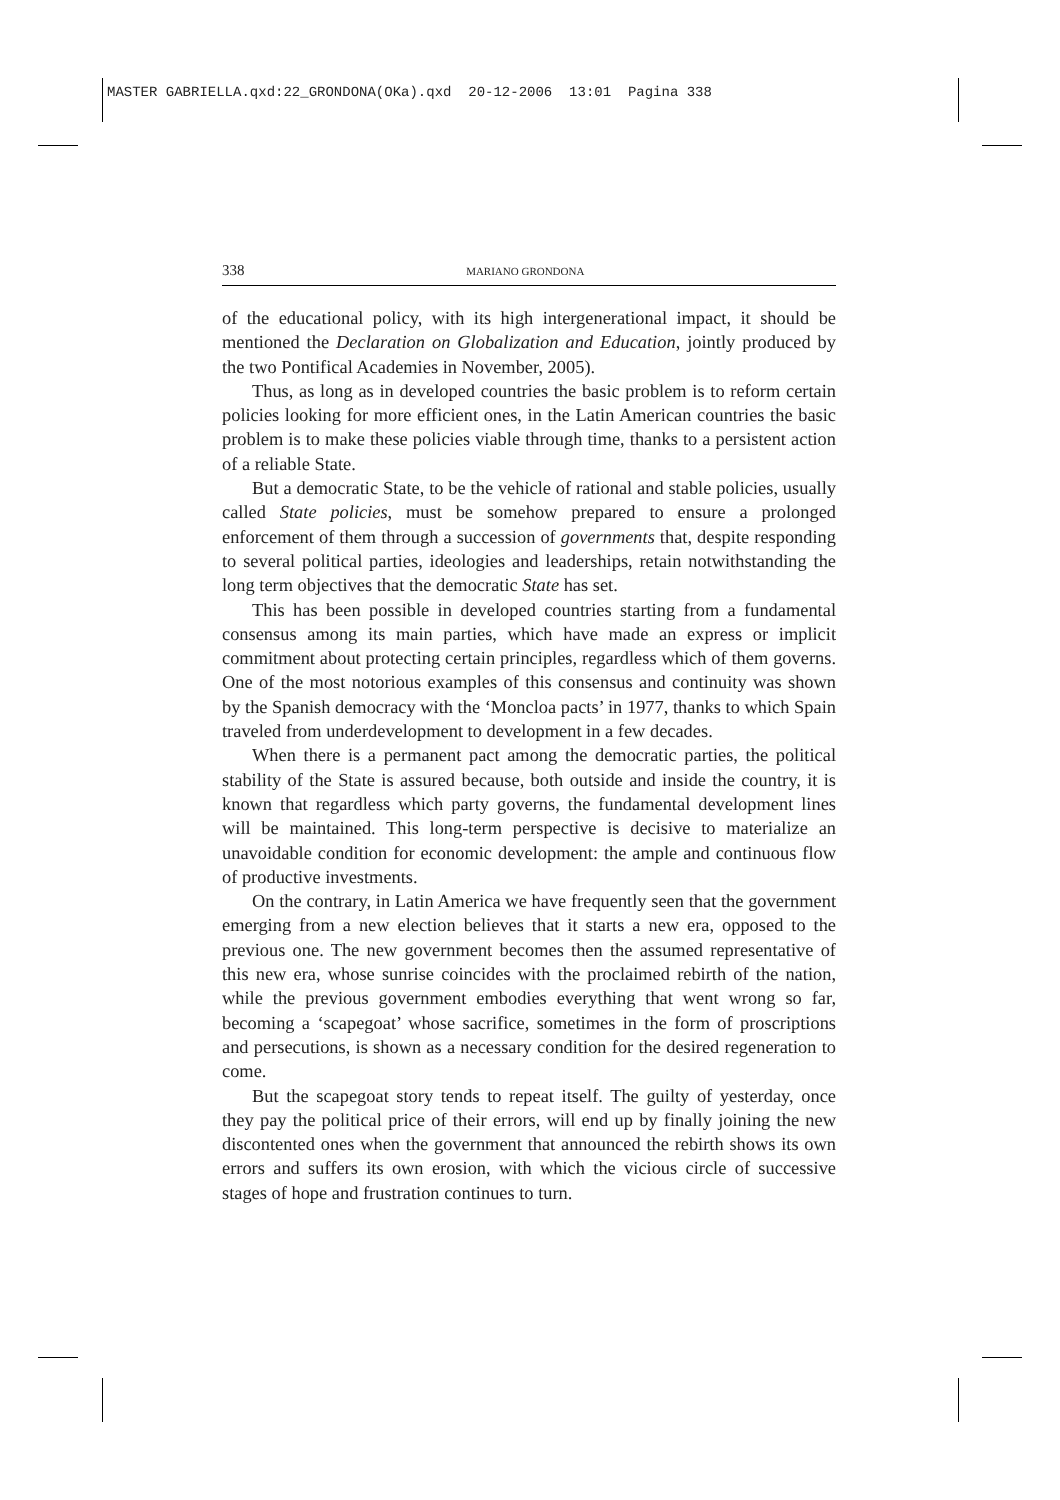MASTER GABRIELLA.qxd:22_GRONDONA(OKa).qxd 20-12-2006 13:01 Pagina 338
338 MARIANO GRONDONA
of the educational policy, with its high intergenerational impact, it should be mentioned the Declaration on Globalization and Education, jointly produced by the two Pontifical Academies in November, 2005).
Thus, as long as in developed countries the basic problem is to reform certain policies looking for more efficient ones, in the Latin American countries the basic problem is to make these policies viable through time, thanks to a persistent action of a reliable State.
But a democratic State, to be the vehicle of rational and stable policies, usually called State policies, must be somehow prepared to ensure a prolonged enforcement of them through a succession of governments that, despite responding to several political parties, ideologies and leaderships, retain notwithstanding the long term objectives that the democratic State has set.
This has been possible in developed countries starting from a fundamental consensus among its main parties, which have made an express or implicit commitment about protecting certain principles, regardless which of them governs. One of the most notorious examples of this consensus and continuity was shown by the Spanish democracy with the ‘Moncloa pacts’ in 1977, thanks to which Spain traveled from underdevelopment to development in a few decades.
When there is a permanent pact among the democratic parties, the political stability of the State is assured because, both outside and inside the country, it is known that regardless which party governs, the fundamental development lines will be maintained. This long-term perspective is decisive to materialize an unavoidable condition for economic development: the ample and continuous flow of productive investments.
On the contrary, in Latin America we have frequently seen that the government emerging from a new election believes that it starts a new era, opposed to the previous one. The new government becomes then the assumed representative of this new era, whose sunrise coincides with the proclaimed rebirth of the nation, while the previous government embodies everything that went wrong so far, becoming a ‘scapegoat’ whose sacrifice, sometimes in the form of proscriptions and persecutions, is shown as a necessary condition for the desired regeneration to come.
But the scapegoat story tends to repeat itself. The guilty of yesterday, once they pay the political price of their errors, will end up by finally joining the new discontented ones when the government that announced the rebirth shows its own errors and suffers its own erosion, with which the vicious circle of successive stages of hope and frustration continues to turn.